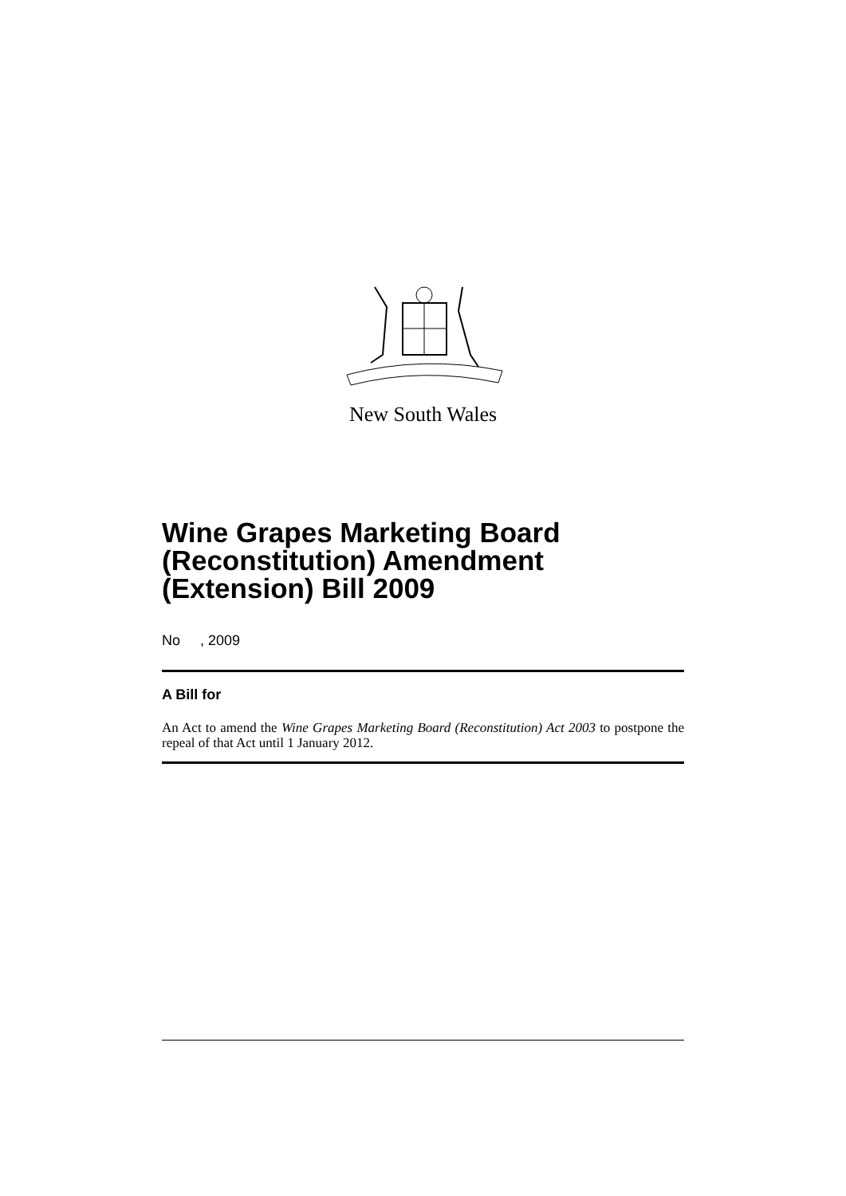New South Wales
Wine Grapes Marketing Board (Reconstitution) Amendment (Extension) Bill 2009
No , 2009
A Bill for
An Act to amend the Wine Grapes Marketing Board (Reconstitution) Act 2003 to postpone the repeal of that Act until 1 January 2012.